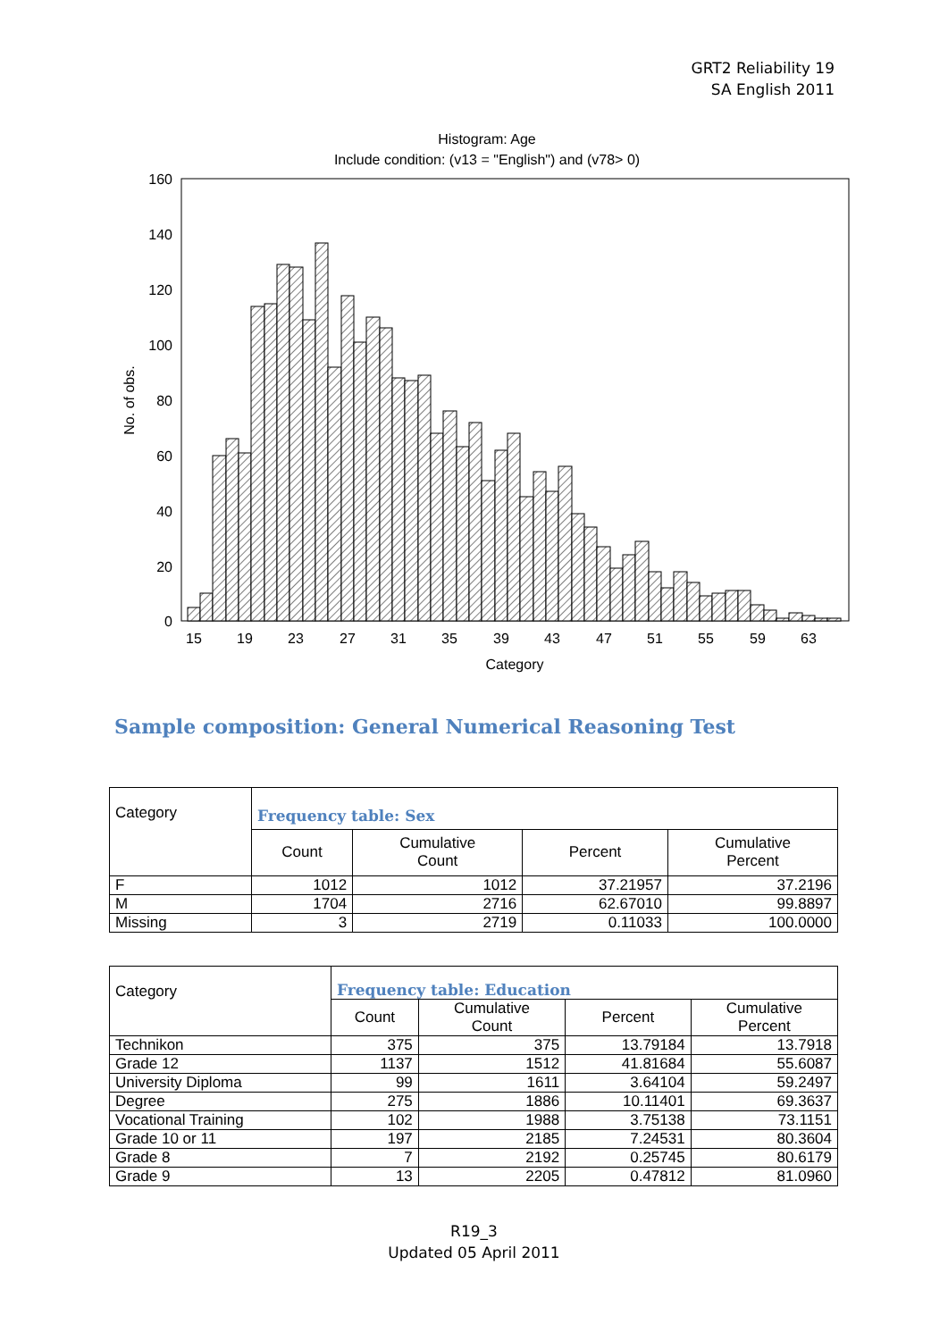GRT2 Reliability 19
SA English 2011
Histogram: Age
Include condition: (v13 = "English") and (v78> 0)
160
140
120
100
80
60
40
20
0
No. of obs.
15
19
23
27
31
35
39
43
47
51
55
59
63
Category
Sample composition: General Numerical Reasoning Test
| Category | Frequency table: Sex | | | |
| --- | --- | --- | --- | --- |
| | Count | Cumulative Count | Percent | Cumulative Percent |
| F | 1012 | 1012 | 37.21957 | 37.2196 |
| M | 1704 | 2716 | 62.67010 | 99.8897 |
| Missing | 3 | 2719 | 0.11033 | 100.0000 |
| Category | Frequency table: Education | | | |
| --- | --- | --- | --- | --- |
| | Count | Cumulative Count | Percent | Cumulative Percent |
| Technikon | 375 | 375 | 13.79184 | 13.7918 |
| Grade 12 | 1137 | 1512 | 41.81684 | 55.6087 |
| University Diploma | 99 | 1611 | 3.64104 | 59.2497 |
| Degree | 275 | 1886 | 10.11401 | 69.3637 |
| Vocational Training | 102 | 1988 | 3.75138 | 73.1151 |
| Grade 10 or 11 | 197 | 2185 | 7.24531 | 80.3604 |
| Grade 8 | 7 | 2192 | 0.25745 | 80.6179 |
| Grade 9 | 13 | 2205 | 0.47812 | 81.0960 |
R19_3
Updated 05 April 2011